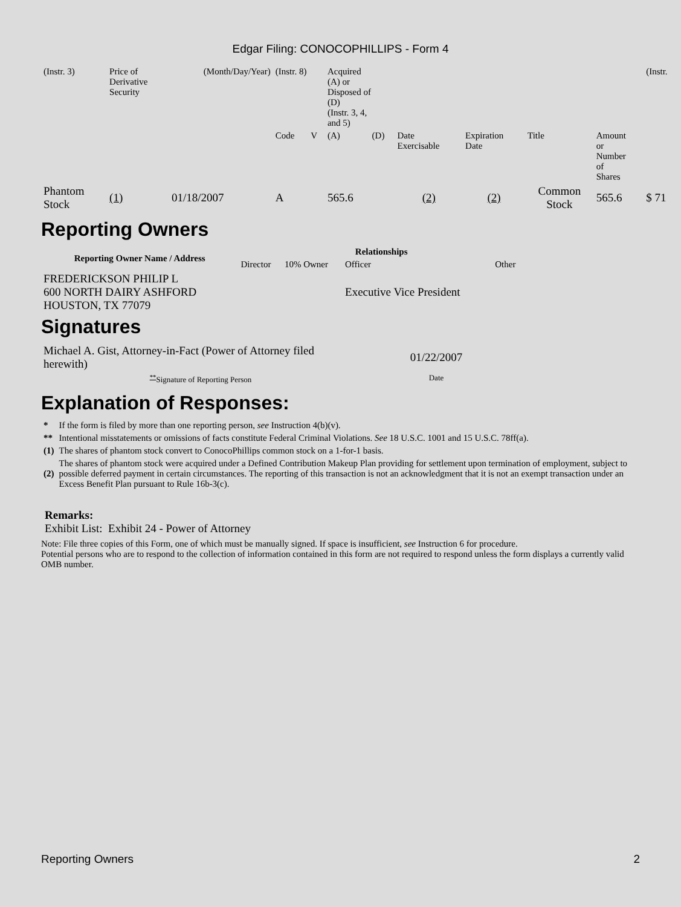Edgar Filing: CONOCOPHILLIPS - Form 4
| (Instr. 3) | Price of Derivative Security | (Month/Day/Year) | | (Instr. 8) | | Acquired (A) or Disposed of (D) (Instr. 3, 4, and 5) | | | | | | (Instr. |
| | | | | Code | V | (A) | (D) | Date Exercisable | Expiration Date | Title | Amount or Number of Shares | |
| Phantom Stock | (1) | 01/18/2007 | | A | | 565.6 | | (2) | (2) | Common Stock | 565.6 | $ 71 |
Reporting Owners
| Reporting Owner Name / Address | Relationships | | | |
| --- | --- | --- | --- | --- |
| | Director | 10% Owner | Officer | Other |
| FREDERICKSON PHILIP L 600 NORTH DAIRY ASHFORD HOUSTON, TX 77079 | | | Executive Vice President | |
Signatures
| Michael A. Gist, Attorney-in-Fact (Power of Attorney filed herewith) | 01/22/2007 |
| <sup>**</sup> Signature of Reporting Person | Date |
Explanation of Responses:
| * | If the form is filed by more than one reporting person, see Instruction 4(b)(v). |
| ** | Intentional misstatements or omissions of facts constitute Federal Criminal Violations. See 18 U.S.C. 1001 and 15 U.S.C. 78ff(a). |
| (1) | The shares of phantom stock convert to ConocoPhillips common stock on a 1-for-1 basis. |
| (2) | The shares of phantom stock were acquired under a Defined Contribution Makeup Plan providing for settlement upon termination of employment, subject to possible deferred payment in certain circumstances. The reporting of this transaction is not an acknowledgment that it is not an exempt transaction under an Excess Benefit Plan pursuant to Rule 16b-3(c). |
Remarks:
Exhibit List: Exhibit 24 - Power of Attorney
Note: File three copies of this Form, one of which must be manually signed. If space is insufficient, see Instruction 6 for procedure.
Potential persons who are to respond to the collection of information contained in this form are not required to respond unless the form displays a currently valid OMB number.
Reporting Owners 2